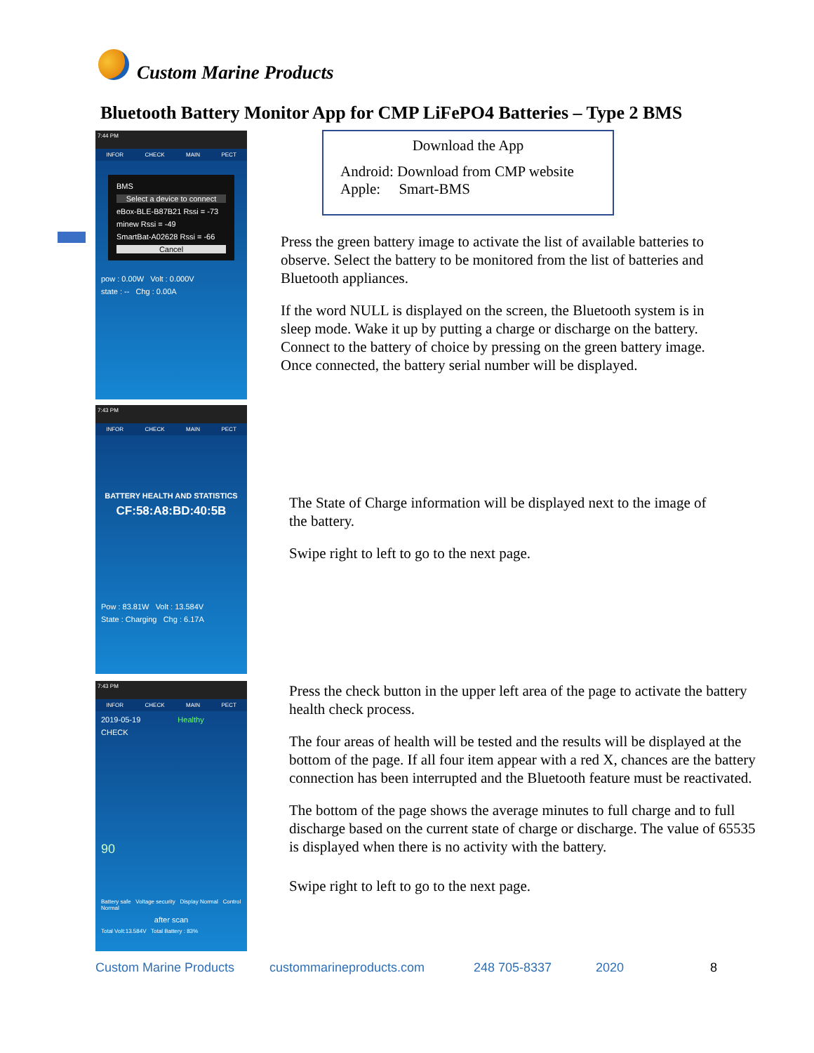Custom Marine Products
Bluetooth Battery Monitor App for CMP LiFePO4 Batteries – Type 2 BMS
7:44 PM
INFOR CHECK MAIN PECT
BMS
Select a device to connect
eBox-BLE-B87B21 Rssi = -73
minew Rssi = -49
SmartBat-A02628 Rssi = -66
Cancel
pow : 0.00W Volt : 0.000V
state : -- Chg : 0.00A
7:43 PM
INFOR CHECK MAIN PECT
BATTERY HEALTH AND STATISTICS
CF:58:A8:BD:40:5B
Pow : 83.81W Volt : 13.584V
State : Charging Chg : 6.17A
7:43 PM
INFOR CHECK MAIN PECT
2019-05-19 Healthy
CHECK
90
Battery safe Voltage security Display Normal Control Normal
after scan
Total Volt:13.584V Total Battery : 83%
Download the App
Android: Download from CMP website
Apple: Smart-BMS
Press the green battery image to activate the list of available batteries to observe. Select the battery to be monitored from the list of batteries and Bluetooth appliances.
If the word NULL is displayed on the screen, the Bluetooth system is in sleep mode. Wake it up by putting a charge or discharge on the battery. Connect to the battery of choice by pressing on the green battery image. Once connected, the battery serial number will be displayed.
The State of Charge information will be displayed next to the image of the battery.
Swipe right to left to go to the next page.
Press the check button in the upper left area of the page to activate the battery health check process.
The four areas of health will be tested and the results will be displayed at the bottom of the page. If all four item appear with a red X, chances are the battery connection has been interrupted and the Bluetooth feature must be reactivated.
The bottom of the page shows the average minutes to full charge and to full discharge based on the current state of charge or discharge. The value of 65535 is displayed when there is no activity with the battery.
Swipe right to left to go to the next page.
Custom Marine Products custommarineproducts.com 248 705-8337 2020 8